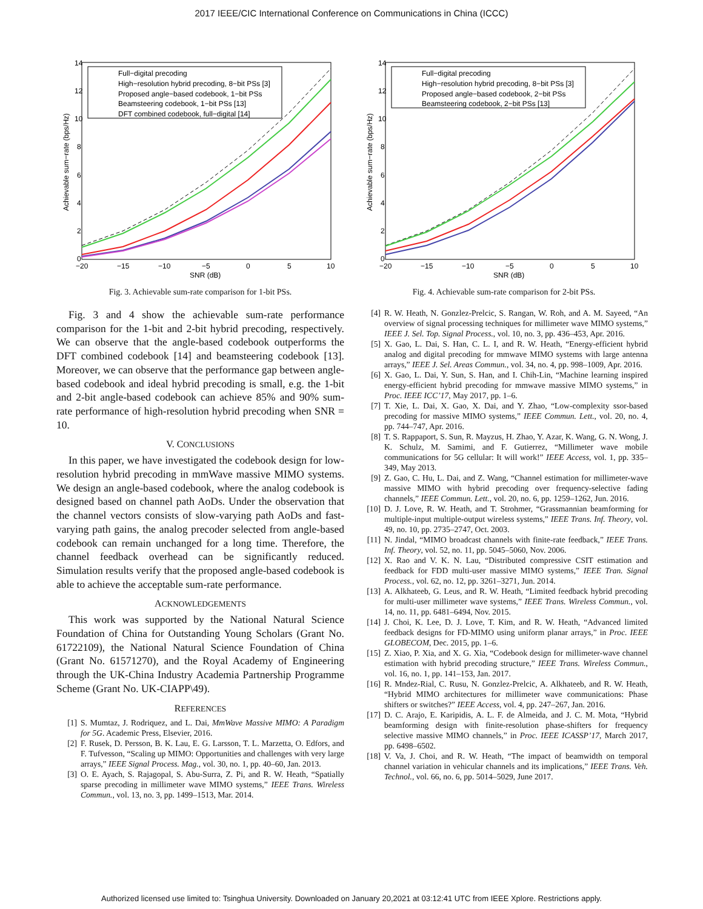2017 IEEE/CIC International Conference on Communications in China (ICCC)
Achievable sum−rate (bps/Hz)
14
12
10
8
6
4
2
0
−20
−15
−10
−5
0
5
10
SNR (dB)
Full−digital precoding
High−resolution hybrid precoding, 8−bit PSs [3]
Proposed angle−based codebook, 1−bit PSs
Beamsteering codebook, 1−bit PSs [13]
DFT combined codebook, full−digital [14]
Fig. 3. Achievable sum-rate comparison for 1-bit PSs.
Fig. 3 and 4 show the achievable sum-rate performance comparison for the 1-bit and 2-bit hybrid precoding, respectively. We can observe that the angle-based codebook outperforms the DFT combined codebook [14] and beamsteering codebook [13]. Moreover, we can observe that the performance gap between angle-based codebook and ideal hybrid precoding is small, e.g. the 1-bit and 2-bit angle-based codebook can achieve 85% and 90% sum-rate performance of high-resolution hybrid precoding when SNR = 10.
V. CONCLUSIONS
In this paper, we have investigated the codebook design for low-resolution hybrid precoding in mmWave massive MIMO systems. We design an angle-based codebook, where the analog codebook is designed based on channel path AoDs. Under the observation that the channel vectors consists of slow-varying path AoDs and fast-varying path gains, the analog precoder selected from angle-based codebook can remain unchanged for a long time. Therefore, the channel feedback overhead can be significantly reduced. Simulation results verify that the proposed angle-based codebook is able to achieve the acceptable sum-rate performance.
ACKNOWLEDGEMENTS
This work was supported by the National Natural Science Foundation of China for Outstanding Young Scholars (Grant No. 61722109), the National Natural Science Foundation of China (Grant No. 61571270), and the Royal Academy of Engineering through the UK-China Industry Academia Partnership Programme Scheme (Grant No. UK-CIAPP\49).
REFERENCES
[1] S. Mumtaz, J. Rodriquez, and L. Dai, MmWave Massive MIMO: A Paradigm for 5G. Academic Press, Elsevier, 2016.
[2] F. Rusek, D. Persson, B. K. Lau, E. G. Larsson, T. L. Marzetta, O. Edfors, and F. Tufvesson, “Scaling up MIMO: Opportunities and challenges with very large arrays,” IEEE Signal Process. Mag., vol. 30, no. 1, pp. 40–60, Jan. 2013.
[3] O. E. Ayach, S. Rajagopal, S. Abu-Surra, Z. Pi, and R. W. Heath, “Spatially sparse precoding in millimeter wave MIMO systems,” IEEE Trans. Wireless Commun., vol. 13, no. 3, pp. 1499–1513, Mar. 2014.
Achievable sum−rate (bps/Hz)
14
12
10
8
6
4
2
0
−20
−15
−10
−5
0
5
10
SNR (dB)
Full−digital precoding
High−resolution hybrid precoding, 8−bit PSs [3]
Proposed angle−based codebook, 2−bit PSs
Beamsteering codebook, 2−bit PSs [13]
Fig. 4. Achievable sum-rate comparison for 2-bit PSs.
[4] R. W. Heath, N. Gonzlez-Prelcic, S. Rangan, W. Roh, and A. M. Sayeed, “An overview of signal processing techniques for millimeter wave MIMO systems,” IEEE J. Sel. Top. Signal Process., vol. 10, no. 3, pp. 436–453, Apr. 2016.
[5] X. Gao, L. Dai, S. Han, C. L. I, and R. W. Heath, “Energy-efficient hybrid analog and digital precoding for mmwave MIMO systems with large antenna arrays,” IEEE J. Sel. Areas Commun., vol. 34, no. 4, pp. 998–1009, Apr. 2016.
[6] X. Gao, L. Dai, Y. Sun, S. Han, and I. Chih-Lin, “Machine learning inspired energy-efficient hybrid precoding for mmwave massive MIMO systems,” in Proc. IEEE ICC’17, May 2017, pp. 1–6.
[7] T. Xie, L. Dai, X. Gao, X. Dai, and Y. Zhao, “Low-complexity ssor-based precoding for massive MIMO systems,” IEEE Commun. Lett., vol. 20, no. 4, pp. 744–747, Apr. 2016.
[8] T. S. Rappaport, S. Sun, R. Mayzus, H. Zhao, Y. Azar, K. Wang, G. N. Wong, J. K. Schulz, M. Samimi, and F. Gutierrez, “Millimeter wave mobile communications for 5G cellular: It will work!” IEEE Access, vol. 1, pp. 335–349, May 2013.
[9] Z. Gao, C. Hu, L. Dai, and Z. Wang, “Channel estimation for millimeter-wave massive MIMO with hybrid precoding over frequency-selective fading channels,” IEEE Commun. Lett., vol. 20, no. 6, pp. 1259–1262, Jun. 2016.
[10] D. J. Love, R. W. Heath, and T. Strohmer, “Grassmannian beamforming for multiple-input multiple-output wireless systems,” IEEE Trans. Inf. Theory, vol. 49, no. 10, pp. 2735–2747, Oct. 2003.
[11] N. Jindal, “MIMO broadcast channels with finite-rate feedback,” IEEE Trans. Inf. Theory, vol. 52, no. 11, pp. 5045–5060, Nov. 2006.
[12] X. Rao and V. K. N. Lau, “Distributed compressive CSIT estimation and feedback for FDD multi-user massive MIMO systems,” IEEE Tran. Signal Process., vol. 62, no. 12, pp. 3261–3271, Jun. 2014.
[13] A. Alkhateeb, G. Leus, and R. W. Heath, “Limited feedback hybrid precoding for multi-user millimeter wave systems,” IEEE Trans. Wireless Commun., vol. 14, no. 11, pp. 6481–6494, Nov. 2015.
[14] J. Choi, K. Lee, D. J. Love, T. Kim, and R. W. Heath, “Advanced limited feedback designs for FD-MIMO using uniform planar arrays,” in Proc. IEEE GLOBECOM, Dec. 2015, pp. 1–6.
[15] Z. Xiao, P. Xia, and X. G. Xia, “Codebook design for millimeter-wave channel estimation with hybrid precoding structure,” IEEE Trans. Wireless Commun., vol. 16, no. 1, pp. 141–153, Jan. 2017.
[16] R. Mndez-Rial, C. Rusu, N. Gonzlez-Prelcic, A. Alkhateeb, and R. W. Heath, “Hybrid MIMO architectures for millimeter wave communications: Phase shifters or switches?” IEEE Access, vol. 4, pp. 247–267, Jan. 2016.
[17] D. C. Arajo, E. Karipidis, A. L. F. de Almeida, and J. C. M. Mota, “Hybrid beamforming design with finite-resolution phase-shifters for frequency selective massive MIMO channels,” in Proc. IEEE ICASSP’17, March 2017, pp. 6498–6502.
[18] V. Va, J. Choi, and R. W. Heath, “The impact of beamwidth on temporal channel variation in vehicular channels and its implications,” IEEE Trans. Veh. Technol., vol. 66, no. 6, pp. 5014–5029, June 2017.
Authorized licensed use limited to: Tsinghua University. Downloaded on January 20,2021 at 03:12:41 UTC from IEEE Xplore. Restrictions apply.